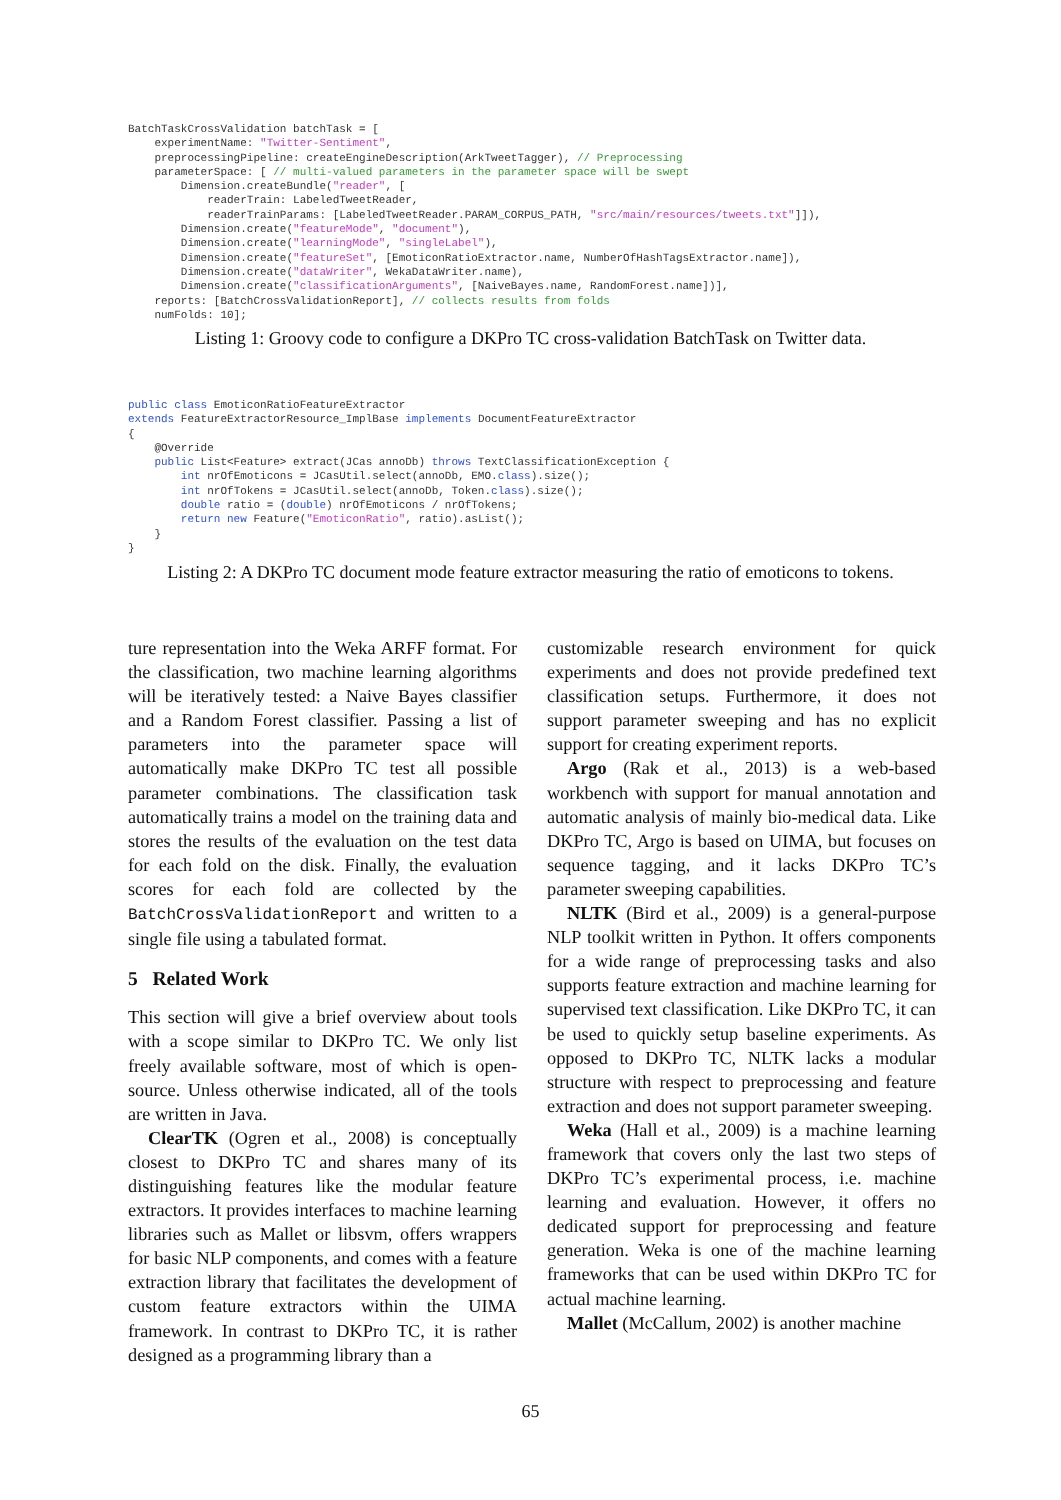BatchTaskCrossValidation batchTask = [
    experimentName: "Twitter-Sentiment",
    preprocessingPipeline: createEngineDescription(ArkTweetTagger), // Preprocessing
    parameterSpace: [ // multi-valued parameters in the parameter space will be swept
        Dimension.createBundle("reader", [
            readerTrain: LabeledTweetReader,
            readerTrainParams: [LabeledTweetReader.PARAM_CORPUS_PATH, "src/main/resources/tweets.txt"]]),
        Dimension.create("featureMode", "document"),
        Dimension.create("learningMode", "singleLabel"),
        Dimension.create("featureSet", [EmoticonRatioExtractor.name, NumberOfHashTagsExtractor.name]),
        Dimension.create("dataWriter", WekaDataWriter.name),
        Dimension.create("classificationArguments", [NaiveBayes.name, RandomForest.name])],
    reports: [BatchCrossValidationReport], // collects results from folds
    numFolds: 10];
Listing 1: Groovy code to configure a DKPro TC cross-validation BatchTask on Twitter data.
public class EmoticonRatioFeatureExtractor
extends FeatureExtractorResource_ImplBase implements DocumentFeatureExtractor
{
    @Override
    public List<Feature> extract(JCas annoDb) throws TextClassificationException {
        int nrOfEmoticons = JCasUtil.select(annoDb, EMO.class).size();
        int nrOfTokens = JCasUtil.select(annoDb, Token.class).size();
        double ratio = (double) nrOfEmoticons / nrOfTokens;
        return new Feature("EmoticonRatio", ratio).asList();
    }
}
Listing 2: A DKPro TC document mode feature extractor measuring the ratio of emoticons to tokens.
ture representation into the Weka ARFF format. For the classification, two machine learning algorithms will be iteratively tested: a Naive Bayes classifier and a Random Forest classifier. Passing a list of parameters into the parameter space will automatically make DKPro TC test all possible parameter combinations. The classification task automatically trains a model on the training data and stores the results of the evaluation on the test data for each fold on the disk. Finally, the evaluation scores for each fold are collected by the BatchCrossValidationReport and written to a single file using a tabulated format.
5 Related Work
This section will give a brief overview about tools with a scope similar to DKPro TC. We only list freely available software, most of which is open-source. Unless otherwise indicated, all of the tools are written in Java.
ClearTK (Ogren et al., 2008) is conceptually closest to DKPro TC and shares many of its distinguishing features like the modular feature extractors. It provides interfaces to machine learning libraries such as Mallet or libsvm, offers wrappers for basic NLP components, and comes with a feature extraction library that facilitates the development of custom feature extractors within the UIMA framework. In contrast to DKPro TC, it is rather designed as a programming library than a
customizable research environment for quick experiments and does not provide predefined text classification setups. Furthermore, it does not support parameter sweeping and has no explicit support for creating experiment reports.
Argo (Rak et al., 2013) is a web-based workbench with support for manual annotation and automatic analysis of mainly bio-medical data. Like DKPro TC, Argo is based on UIMA, but focuses on sequence tagging, and it lacks DKPro TC’s parameter sweeping capabilities.
NLTK (Bird et al., 2009) is a general-purpose NLP toolkit written in Python. It offers components for a wide range of preprocessing tasks and also supports feature extraction and machine learning for supervised text classification. Like DKPro TC, it can be used to quickly setup baseline experiments. As opposed to DKPro TC, NLTK lacks a modular structure with respect to preprocessing and feature extraction and does not support parameter sweeping.
Weka (Hall et al., 2009) is a machine learning framework that covers only the last two steps of DKPro TC’s experimental process, i.e. machine learning and evaluation. However, it offers no dedicated support for preprocessing and feature generation. Weka is one of the machine learning frameworks that can be used within DKPro TC for actual machine learning.
Mallet (McCallum, 2002) is another machine
65